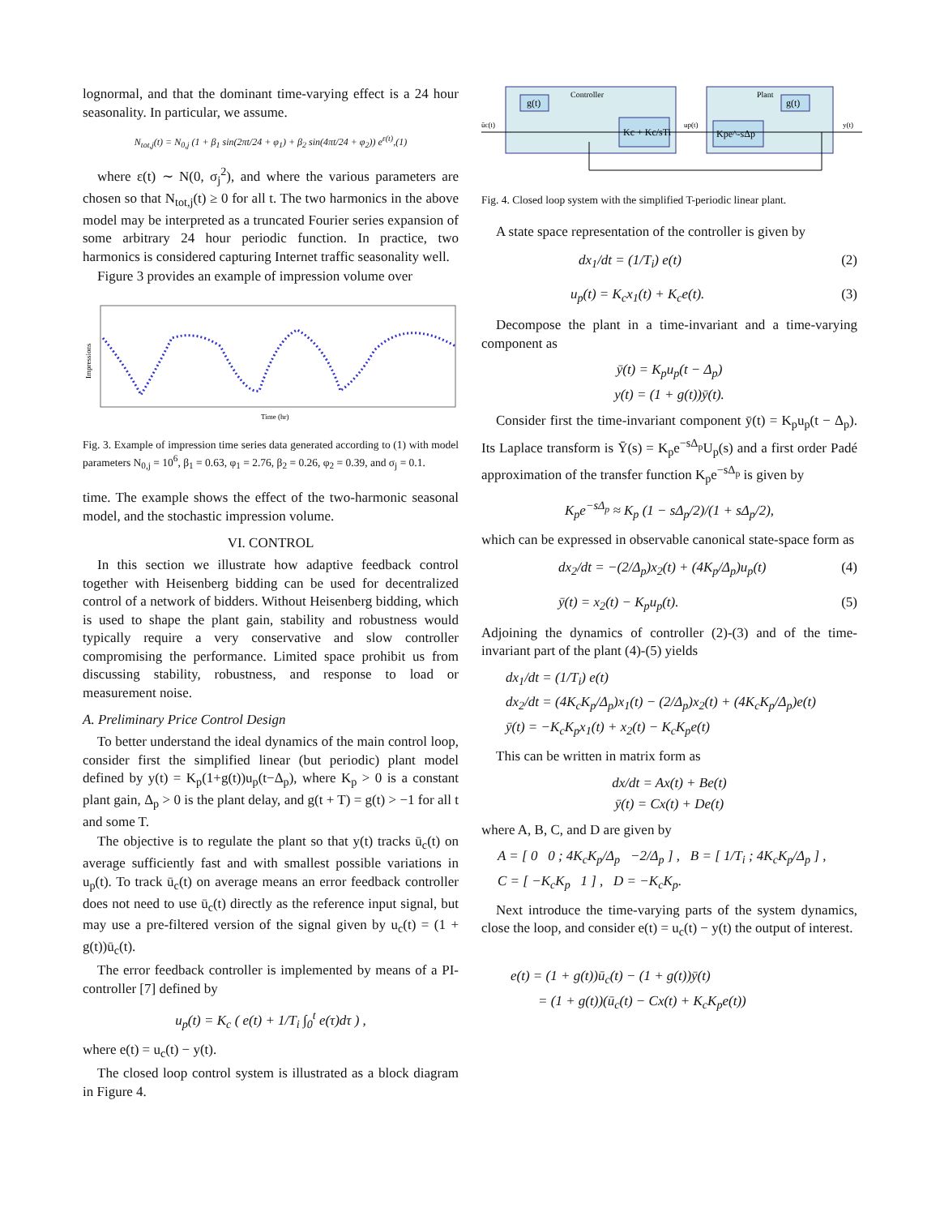lognormal, and that the dominant time-varying effect is a 24 hour seasonality. In particular, we assume.
N<sub>tot,j</sub>(t) = N<sub>0,j</sub> (1 + β<sub>1</sub> sin(2πt/24 + φ<sub>1</sub>) + β<sub>2</sub> sin(4πt/24 + φ<sub>2</sub>)) e<sup>ε(t)</sup>,(1)
where ε(t) ∼ N(0, σ<sub>j</sub><sup>2</sup>), and where the various parameters are chosen so that N<sub>tot,j</sub>(t) ≥ 0 for all t. The two harmonics in the above model may be interpreted as a truncated Fourier series expansion of some arbitrary 24 hour periodic function. In practice, two harmonics is considered capturing Internet traffic seasonality well.
Figure 3 provides an example of impression volume over
Impressions
Time (hr)
Fig. 3. Example of impression time series data generated according to (1) with model parameters N<sub>0,j</sub> = 10<sup>6</sup>, β<sub>1</sub> = 0.63, φ<sub>1</sub> = 2.76, β<sub>2</sub> = 0.26, φ<sub>2</sub> = 0.39, and σ<sub>j</sub> = 0.1.
time. The example shows the effect of the two-harmonic seasonal model, and the stochastic impression volume.
VI. CONTROL
In this section we illustrate how adaptive feedback control together with Heisenberg bidding can be used for decentralized control of a network of bidders. Without Heisenberg bidding, which is used to shape the plant gain, stability and robustness would typically require a very conservative and slow controller compromising the performance. Limited space prohibit us from discussing stability, robustness, and response to load or measurement noise.
A. Preliminary Price Control Design
To better understand the ideal dynamics of the main control loop, consider first the simplified linear (but periodic) plant model defined by y(t) = K<sub>p</sub>(1+g(t))u<sub>p</sub>(t−Δ<sub>p</sub>), where K<sub>p</sub> > 0 is a constant plant gain, Δ<sub>p</sub> > 0 is the plant delay, and g(t + T) = g(t) > −1 for all t and some T.
The objective is to regulate the plant so that y(t) tracks ū<sub>c</sub>(t) on average sufficiently fast and with smallest possible variations in u<sub>p</sub>(t). To track ū<sub>c</sub>(t) on average means an error feedback controller does not need to use ū<sub>c</sub>(t) directly as the reference input signal, but may use a pre-filtered version of the signal given by u<sub>c</sub>(t) = (1 + g(t))ū<sub>c</sub>(t).
The error feedback controller is implemented by means of a PI-controller [7] defined by
u<sub>p</sub>(t) = K<sub>c</sub> ( e(t) + 1/T<sub>i</sub> ∫<sub>0</sub><sup>t</sup> e(τ)dτ ) ,
where e(t) = u<sub>c</sub>(t) − y(t).
The closed loop control system is illustrated as a block diagram in Figure 4.
Controller
Plant
g(t)
Kc + Kc/sTi
Kpe^-sΔp
g(t)
ūc(t)
up(t)
y(t)
Fig. 4. Closed loop system with the simplified T-periodic linear plant.
A state space representation of the controller is given by
dx<sub>1</sub>/dt = (1/T<sub>i</sub>) e(t) (2)
u<sub>p</sub>(t) = K<sub>c</sub>x<sub>1</sub>(t) + K<sub>c</sub>e(t). (3)
Decompose the plant in a time-invariant and a time-varying component as
ȳ(t) = K<sub>p</sub>u<sub>p</sub>(t − Δ<sub>p</sub>)
y(t) = (1 + g(t))ȳ(t).
Consider first the time-invariant component ȳ(t) = K<sub>p</sub>u<sub>p</sub>(t − Δ<sub>p</sub>). Its Laplace transform is Ȳ(s) = K<sub>p</sub>e<sup>−sΔ<sub>p</sub></sup>U<sub>p</sub>(s) and a first order Padé approximation of the transfer function K<sub>p</sub>e<sup>−sΔ<sub>p</sub></sup> is given by
K<sub>p</sub>e<sup>−sΔ<sub>p</sub></sup> ≈ K<sub>p</sub> (1 − sΔ<sub>p</sub>/2)/(1 + sΔ<sub>p</sub>/2),
which can be expressed in observable canonical state-space form as
dx<sub>2</sub>/dt = −(2/Δ<sub>p</sub>)x<sub>2</sub>(t) + (4K<sub>p</sub>/Δ<sub>p</sub>)u<sub>p</sub>(t) (4)
ȳ(t) = x<sub>2</sub>(t) − K<sub>p</sub>u<sub>p</sub>(t). (5)
Adjoining the dynamics of controller (2)-(3) and of the time-invariant part of the plant (4)-(5) yields
dx<sub>1</sub>/dt = (1/T<sub>i</sub>) e(t)
dx<sub>2</sub>/dt = (4K<sub>c</sub>K<sub>p</sub>/Δ<sub>p</sub>)x<sub>1</sub>(t) − (2/Δ<sub>p</sub>)x<sub>2</sub>(t) + (4K<sub>c</sub>K<sub>p</sub>/Δ<sub>p</sub>)e(t)
ȳ(t) = −K<sub>c</sub>K<sub>p</sub>x<sub>1</sub>(t) + x<sub>2</sub>(t) − K<sub>c</sub>K<sub>p</sub>e(t)
This can be written in matrix form as
dx/dt = Ax(t) + Be(t)
ȳ(t) = Cx(t) + De(t)
where A, B, C, and D are given by
A = [ 0 0 ; 4K<sub>c</sub>K<sub>p</sub>/Δ<sub>p</sub> −2/Δ<sub>p</sub> ] , B = [ 1/T<sub>i</sub> ; 4K<sub>c</sub>K<sub>p</sub>/Δ<sub>p</sub> ] ,
C = [ −K<sub>c</sub>K<sub>p</sub> 1 ] , D = −K<sub>c</sub>K<sub>p</sub>.
Next introduce the time-varying parts of the system dynamics, close the loop, and consider e(t) = u<sub>c</sub>(t) − y(t) the output of interest.
e(t) = (1 + g(t))ū<sub>c</sub>(t) − (1 + g(t))ȳ(t)
= (1 + g(t))(ū<sub>c</sub>(t) − Cx(t) + K<sub>c</sub>K<sub>p</sub>e(t))